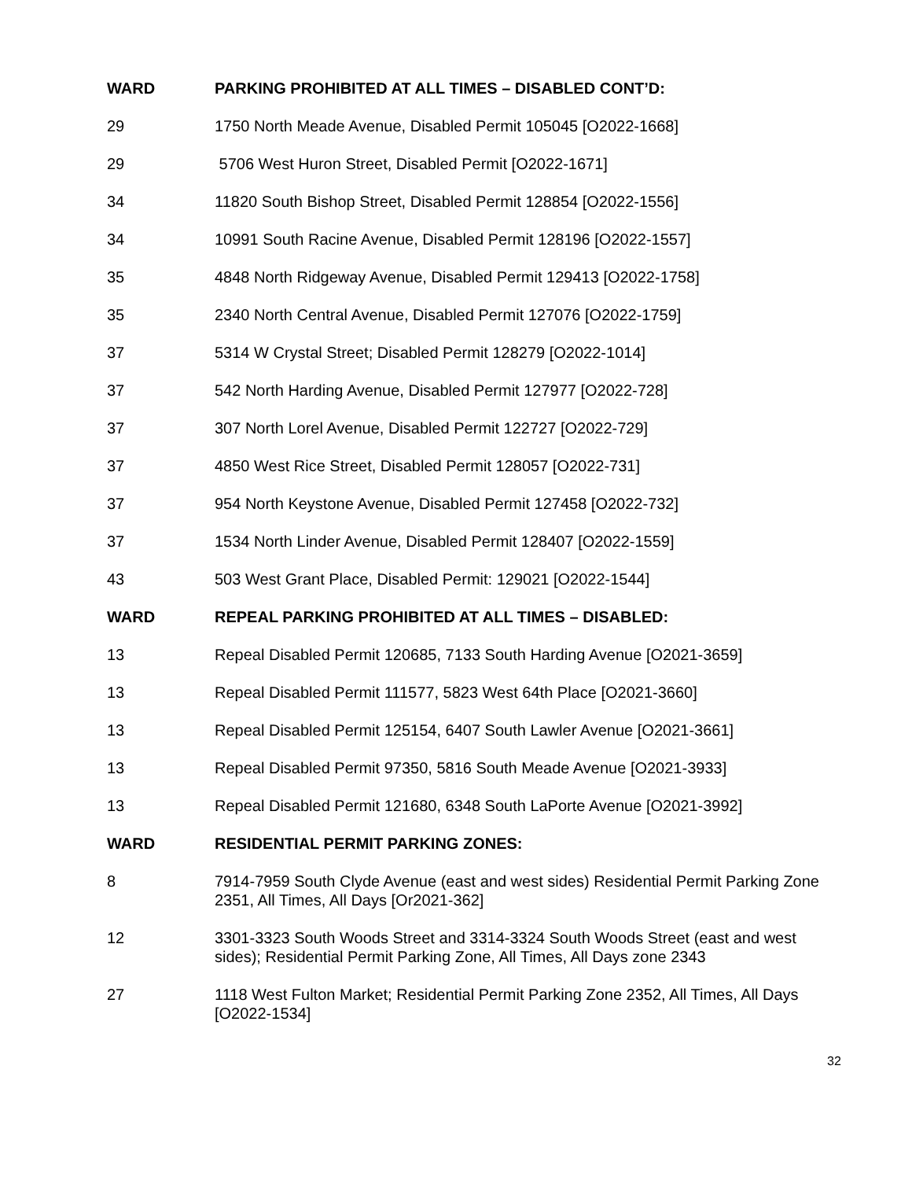| WARD | PARKING PROHIBITED AT ALL TIMES – DISABLED CONT’D: |
| --- | --- |
| 29 | 1750 North Meade Avenue, Disabled Permit 105045 [O2022-1668] |
| 29 | 5706 West Huron Street, Disabled Permit [O2022-1671] |
| 34 | 11820 South Bishop Street, Disabled Permit 128854 [O2022-1556] |
| 34 | 10991 South Racine Avenue, Disabled Permit 128196 [O2022-1557] |
| 35 | 4848 North Ridgeway Avenue, Disabled Permit 129413 [O2022-1758] |
| 35 | 2340 North Central Avenue, Disabled Permit 127076 [O2022-1759] |
| 37 | 5314 W Crystal Street; Disabled Permit 128279 [O2022-1014] |
| 37 | 542 North Harding Avenue, Disabled Permit 127977 [O2022-728] |
| 37 | 307 North Lorel Avenue, Disabled Permit 122727 [O2022-729] |
| 37 | 4850 West Rice Street, Disabled Permit 128057 [O2022-731] |
| 37 | 954 North Keystone Avenue, Disabled Permit 127458 [O2022-732] |
| 37 | 1534 North Linder Avenue, Disabled Permit 128407 [O2022-1559] |
| 43 | 503 West Grant Place, Disabled Permit: 129021 [O2022-1544] |
| WARD | REPEAL PARKING PROHIBITED AT ALL TIMES – DISABLED: |
| 13 | Repeal Disabled Permit 120685, 7133 South Harding Avenue [O2021-3659] |
| 13 | Repeal Disabled Permit 111577, 5823 West 64th Place [O2021-3660] |
| 13 | Repeal Disabled Permit 125154, 6407 South Lawler Avenue [O2021-3661] |
| 13 | Repeal Disabled Permit 97350, 5816 South Meade Avenue [O2021-3933] |
| 13 | Repeal Disabled Permit 121680, 6348 South LaPorte Avenue [O2021-3992] |
| WARD | RESIDENTIAL PERMIT PARKING ZONES: |
| 8 | 7914-7959 South Clyde Avenue (east and west sides) Residential Permit Parking Zone 2351, All Times, All Days [Or2021-362] |
| 12 | 3301-3323 South Woods Street and 3314-3324 South Woods Street (east and west sides); Residential Permit Parking Zone, All Times, All Days zone 2343 |
| 27 | 1118 West Fulton Market; Residential Permit Parking Zone 2352, All Times, All Days [O2022-1534] |
32